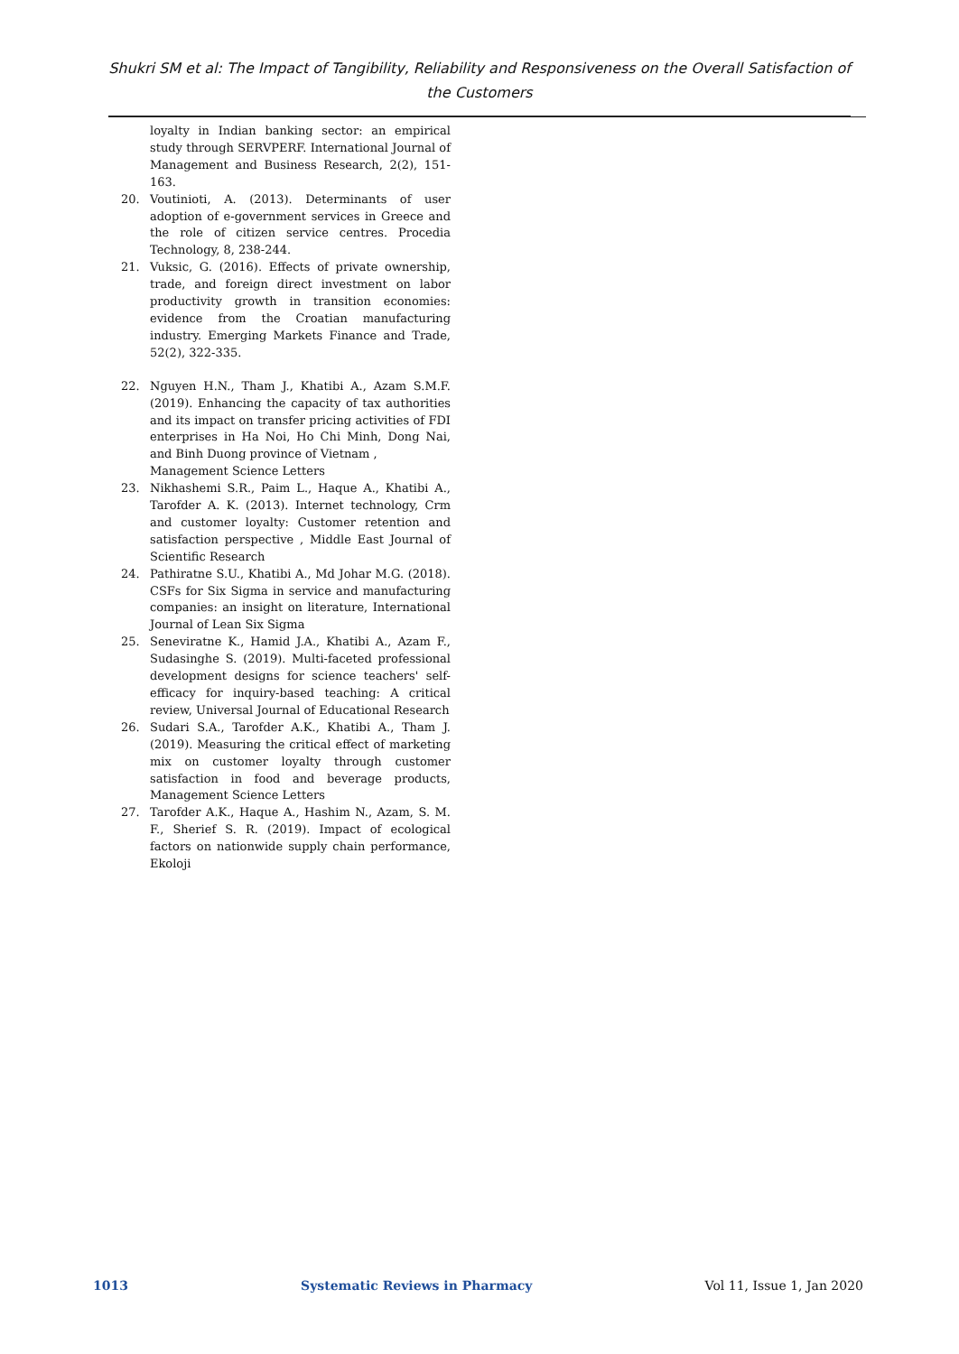Shukri SM et al: The Impact of Tangibility, Reliability and Responsiveness on the Overall Satisfaction of the Customers
loyalty in Indian banking sector: an empirical study through SERVPERF. International Journal of Management and Business Research, 2(2), 151-163.
20. Voutinioti, A. (2013). Determinants of user adoption of e-government services in Greece and the role of citizen service centres. Procedia Technology, 8, 238-244.
21. Vuksic, G. (2016). Effects of private ownership, trade, and foreign direct investment on labor productivity growth in transition economies: evidence from the Croatian manufacturing industry. Emerging Markets Finance and Trade, 52(2), 322-335.
22. Nguyen H.N., Tham J., Khatibi A., Azam S.M.F. (2019). Enhancing the capacity of tax authorities and its impact on transfer pricing activities of FDI enterprises in Ha Noi, Ho Chi Minh, Dong Nai, and Binh Duong province of Vietnam ,
Management Science Letters
23. Nikhashemi S.R., Paim L., Haque A., Khatibi A., Tarofder A. K. (2013). Internet technology, Crm and customer loyalty: Customer retention and satisfaction perspective , Middle East Journal of Scientific Research
24. Pathiratne S.U., Khatibi A., Md Johar M.G. (2018). CSFs for Six Sigma in service and manufacturing companies: an insight on literature, International Journal of Lean Six Sigma
25. Seneviratne K., Hamid J.A., Khatibi A., Azam F., Sudasinghe S. (2019). Multi-faceted professional development designs for science teachers' self-efficacy for inquiry-based teaching: A critical review, Universal Journal of Educational Research
26. Sudari S.A., Tarofder A.K., Khatibi A., Tham J. (2019). Measuring the critical effect of marketing mix on customer loyalty through customer satisfaction in food and beverage products, Management Science Letters
27. Tarofder A.K., Haque A., Hashim N., Azam, S. M. F., Sherief S. R. (2019). Impact of ecological factors on nationwide supply chain performance, Ekoloji
1013 Systematic Reviews in Pharmacy Vol 11, Issue 1, Jan 2020